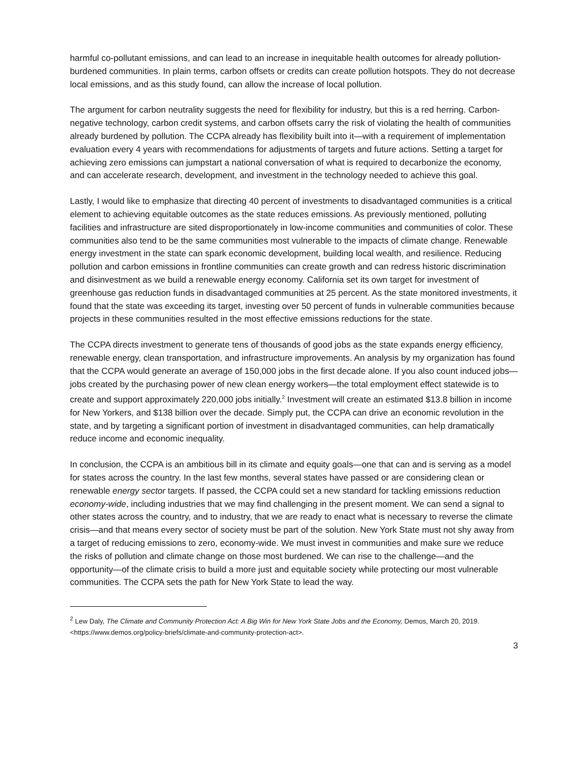harmful co-pollutant emissions, and can lead to an increase in inequitable health outcomes for already pollution-burdened communities. In plain terms, carbon offsets or credits can create pollution hotspots. They do not decrease local emissions, and as this study found, can allow the increase of local pollution.
The argument for carbon neutrality suggests the need for flexibility for industry, but this is a red herring. Carbon-negative technology, carbon credit systems, and carbon offsets carry the risk of violating the health of communities already burdened by pollution. The CCPA already has flexibility built into it—with a requirement of implementation evaluation every 4 years with recommendations for adjustments of targets and future actions. Setting a target for achieving zero emissions can jumpstart a national conversation of what is required to decarbonize the economy, and can accelerate research, development, and investment in the technology needed to achieve this goal.
Lastly, I would like to emphasize that directing 40 percent of investments to disadvantaged communities is a critical element to achieving equitable outcomes as the state reduces emissions. As previously mentioned, polluting facilities and infrastructure are sited disproportionately in low-income communities and communities of color. These communities also tend to be the same communities most vulnerable to the impacts of climate change. Renewable energy investment in the state can spark economic development, building local wealth, and resilience. Reducing pollution and carbon emissions in frontline communities can create growth and can redress historic discrimination and disinvestment as we build a renewable energy economy. California set its own target for investment of greenhouse gas reduction funds in disadvantaged communities at 25 percent. As the state monitored investments, it found that the state was exceeding its target, investing over 50 percent of funds in vulnerable communities because projects in these communities resulted in the most effective emissions reductions for the state.
The CCPA directs investment to generate tens of thousands of good jobs as the state expands energy efficiency, renewable energy, clean transportation, and infrastructure improvements. An analysis by my organization has found that the CCPA would generate an average of 150,000 jobs in the first decade alone. If you also count induced jobs—jobs created by the purchasing power of new clean energy workers—the total employment effect statewide is to create and support approximately 220,000 jobs initially.<sup>2</sup> Investment will create an estimated $13.8 billion in income for New Yorkers, and $138 billion over the decade. Simply put, the CCPA can drive an economic revolution in the state, and by targeting a significant portion of investment in disadvantaged communities, can help dramatically reduce income and economic inequality.
In conclusion, the CCPA is an ambitious bill in its climate and equity goals—one that can and is serving as a model for states across the country. In the last few months, several states have passed or are considering clean or renewable energy sector targets. If passed, the CCPA could set a new standard for tackling emissions reduction economy-wide, including industries that we may find challenging in the present moment. We can send a signal to other states across the country, and to industry, that we are ready to enact what is necessary to reverse the climate crisis—and that means every sector of society must be part of the solution. New York State must not shy away from a target of reducing emissions to zero, economy-wide. We must invest in communities and make sure we reduce the risks of pollution and climate change on those most burdened. We can rise to the challenge—and the opportunity—of the climate crisis to build a more just and equitable society while protecting our most vulnerable communities. The CCPA sets the path for New York State to lead the way.
<sup>2</sup> Lew Daly, The Climate and Community Protection Act: A Big Win for New York State Jobs and the Economy, Demos, March 20, 2019. <https://www.demos.org/policy-briefs/climate-and-community-protection-act>.
3